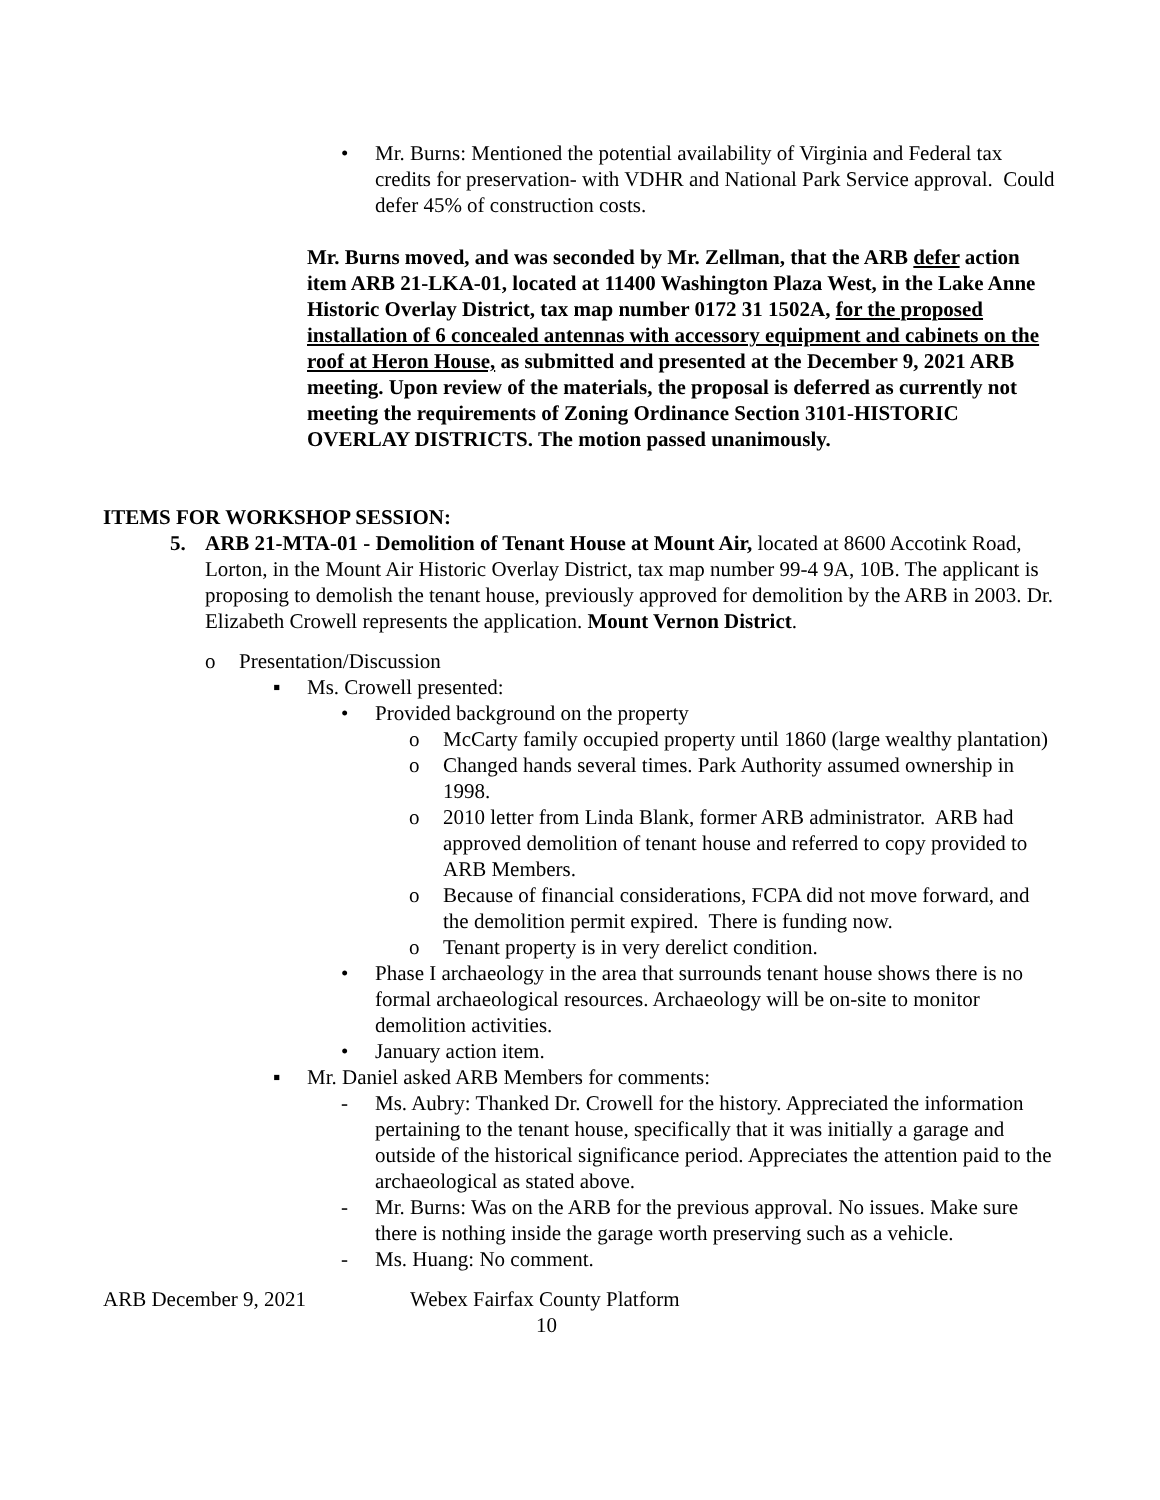• Mr. Burns: Mentioned the potential availability of Virginia and Federal tax credits for preservation- with VDHR and National Park Service approval. Could defer 45% of construction costs.
Mr. Burns moved, and was seconded by Mr. Zellman, that the ARB defer action item ARB 21-LKA-01, located at 11400 Washington Plaza West, in the Lake Anne Historic Overlay District, tax map number 0172 31 1502A, for the proposed installation of 6 concealed antennas with accessory equipment and cabinets on the roof at Heron House, as submitted and presented at the December 9, 2021 ARB meeting. Upon review of the materials, the proposal is deferred as currently not meeting the requirements of Zoning Ordinance Section 3101-HISTORIC OVERLAY DISTRICTS. The motion passed unanimously.
ITEMS FOR WORKSHOP SESSION:
5. ARB 21-MTA-01 - Demolition of Tenant House at Mount Air, located at 8600 Accotink Road, Lorton, in the Mount Air Historic Overlay District, tax map number 99-4 9A, 10B. The applicant is proposing to demolish the tenant house, previously approved for demolition by the ARB in 2003. Dr. Elizabeth Crowell represents the application. Mount Vernon District.
o Presentation/Discussion
▪ Ms. Crowell presented:
• Provided background on the property
o McCarty family occupied property until 1860 (large wealthy plantation)
o Changed hands several times. Park Authority assumed ownership in 1998.
o 2010 letter from Linda Blank, former ARB administrator. ARB had approved demolition of tenant house and referred to copy provided to ARB Members.
o Because of financial considerations, FCPA did not move forward, and the demolition permit expired. There is funding now.
o Tenant property is in very derelict condition.
• Phase I archaeology in the area that surrounds tenant house shows there is no formal archaeological resources. Archaeology will be on-site to monitor demolition activities.
• January action item.
▪ Mr. Daniel asked ARB Members for comments:
- Ms. Aubry: Thanked Dr. Crowell for the history. Appreciated the information pertaining to the tenant house, specifically that it was initially a garage and outside of the historical significance period. Appreciates the attention paid to the archaeological as stated above.
- Mr. Burns: Was on the ARB for the previous approval. No issues. Make sure there is nothing inside the garage worth preserving such as a vehicle.
- Ms. Huang: No comment.
ARB December 9, 2021 Webex Fairfax County Platform
10